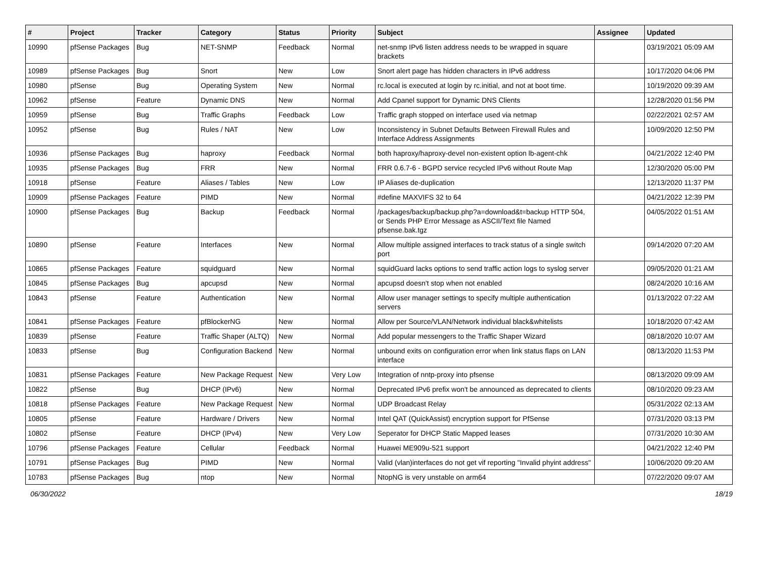| # | Project | Tracker | Category | Status | Priority | Subject | Assignee | Updated |
| --- | --- | --- | --- | --- | --- | --- | --- | --- |
| 10990 | pfSense Packages | Bug | NET-SNMP | Feedback | Normal | net-snmp IPv6 listen address needs to be wrapped in square brackets | | 03/19/2021 05:09 AM |
| 10989 | pfSense Packages | Bug | Snort | New | Low | Snort alert page has hidden characters in IPv6 address | | 10/17/2020 04:06 PM |
| 10980 | pfSense | Bug | Operating System | New | Normal | rc.local is executed at login by rc.initial, and not at boot time. | | 10/19/2020 09:39 AM |
| 10962 | pfSense | Feature | Dynamic DNS | New | Normal | Add Cpanel support for Dynamic DNS Clients | | 12/28/2020 01:56 PM |
| 10959 | pfSense | Bug | Traffic Graphs | Feedback | Low | Traffic graph stopped on interface used via netmap | | 02/22/2021 02:57 AM |
| 10952 | pfSense | Bug | Rules / NAT | New | Low | Inconsistency in Subnet Defaults Between Firewall Rules and Interface Address Assignments | | 10/09/2020 12:50 PM |
| 10936 | pfSense Packages | Bug | haproxy | Feedback | Normal | both haproxy/haproxy-devel non-existent option lb-agent-chk | | 04/21/2022 12:40 PM |
| 10935 | pfSense Packages | Bug | FRR | New | Normal | FRR 0.6.7-6 - BGPD service recycled IPv6 without Route Map | | 12/30/2020 05:00 PM |
| 10918 | pfSense | Feature | Aliases / Tables | New | Low | IP Aliases de-duplication | | 12/13/2020 11:37 PM |
| 10909 | pfSense Packages | Feature | PIMD | New | Normal | #define MAXVIFS 32 to 64 | | 04/21/2022 12:39 PM |
| 10900 | pfSense Packages | Bug | Backup | Feedback | Normal | /packages/backup/backup.php?a=download&t=backup HTTP 504, or Sends PHP Error Message as ASCII/Text file Named pfsense.bak.tgz | | 04/05/2022 01:51 AM |
| 10890 | pfSense | Feature | Interfaces | New | Normal | Allow multiple assigned interfaces to track status of a single switch port | | 09/14/2020 07:20 AM |
| 10865 | pfSense Packages | Feature | squidguard | New | Normal | squidGuard lacks options to send traffic action logs to syslog server | | 09/05/2020 01:21 AM |
| 10845 | pfSense Packages | Bug | apcupsd | New | Normal | apcupsd doesn't stop when not enabled | | 08/24/2020 10:16 AM |
| 10843 | pfSense | Feature | Authentication | New | Normal | Allow user manager settings to specify multiple authentication servers | | 01/13/2022 07:22 AM |
| 10841 | pfSense Packages | Feature | pfBlockerNG | New | Normal | Allow per Source/VLAN/Network individual black&whitelists | | 10/18/2020 07:42 AM |
| 10839 | pfSense | Feature | Traffic Shaper (ALTQ) | New | Normal | Add popular messengers to the Traffic Shaper Wizard | | 08/18/2020 10:07 AM |
| 10833 | pfSense | Bug | Configuration Backend | New | Normal | unbound exits on configuration error when link status flaps on LAN interface | | 08/13/2020 11:53 PM |
| 10831 | pfSense Packages | Feature | New Package Request | New | Very Low | Integration of nntp-proxy into pfsense | | 08/13/2020 09:09 AM |
| 10822 | pfSense | Bug | DHCP (IPv6) | New | Normal | Deprecated IPv6 prefix won't be announced as deprecated to clients | | 08/10/2020 09:23 AM |
| 10818 | pfSense Packages | Feature | New Package Request | New | Normal | UDP Broadcast Relay | | 05/31/2022 02:13 AM |
| 10805 | pfSense | Feature | Hardware / Drivers | New | Normal | Intel QAT (QuickAssist) encryption support for PfSense | | 07/31/2020 03:13 PM |
| 10802 | pfSense | Feature | DHCP (IPv4) | New | Very Low | Seperator for DHCP Static Mapped leases | | 07/31/2020 10:30 AM |
| 10796 | pfSense Packages | Feature | Cellular | Feedback | Normal | Huawei ME909u-521 support | | 04/21/2022 12:40 PM |
| 10791 | pfSense Packages | Bug | PIMD | New | Normal | Valid (vlan)interfaces do not get vif reporting "Invalid phyint address" | | 10/06/2020 09:20 AM |
| 10783 | pfSense Packages | Bug | ntop | New | Normal | NtopNG is very unstable on arm64 | | 07/22/2020 09:07 AM |
06/30/2022 18/19